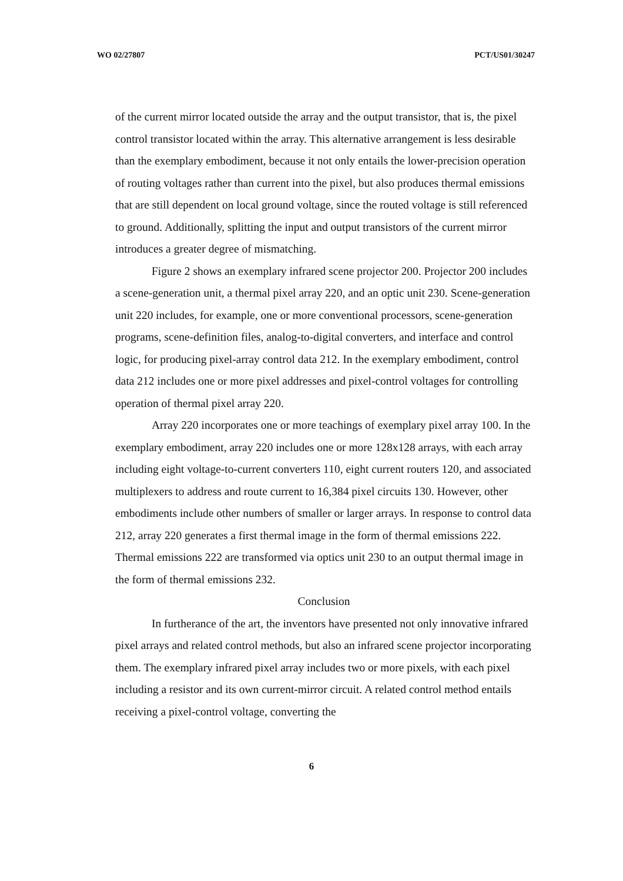WO 02/27807 PCT/US01/30247
of the current mirror located outside the array and the output transistor, that is, the pixel control transistor located within the array. This alternative arrangement is less desirable than the exemplary embodiment, because it not only entails the lower-precision operation of routing voltages rather than current into the pixel, but also produces thermal emissions that are still dependent on local ground voltage, since the routed voltage is still referenced to ground. Additionally, splitting the input and output transistors of the current mirror introduces a greater degree of mismatching.
Figure 2 shows an exemplary infrared scene projector 200. Projector 200 includes a scene-generation unit, a thermal pixel array 220, and an optic unit 230. Scene-generation unit 220 includes, for example, one or more conventional processors, scene-generation programs, scene-definition files, analog-to-digital converters, and interface and control logic, for producing pixel-array control data 212. In the exemplary embodiment, control data 212 includes one or more pixel addresses and pixel-control voltages for controlling operation of thermal pixel array 220.
Array 220 incorporates one or more teachings of exemplary pixel array 100. In the exemplary embodiment, array 220 includes one or more 128x128 arrays, with each array including eight voltage-to-current converters 110, eight current routers 120, and associated multiplexers to address and route current to 16,384 pixel circuits 130. However, other embodiments include other numbers of smaller or larger arrays. In response to control data 212, array 220 generates a first thermal image in the form of thermal emissions 222. Thermal emissions 222 are transformed via optics unit 230 to an output thermal image in the form of thermal emissions 232.
Conclusion
In furtherance of the art, the inventors have presented not only innovative infrared pixel arrays and related control methods, but also an infrared scene projector incorporating them. The exemplary infrared pixel array includes two or more pixels, with each pixel including a resistor and its own current-mirror circuit. A related control method entails receiving a pixel-control voltage, converting the
6